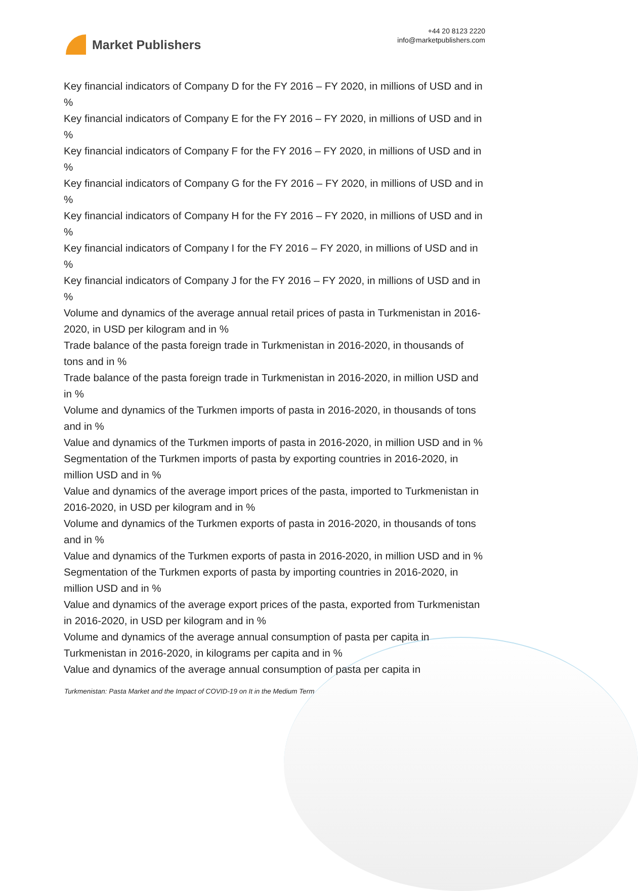Market Publishers
+44 20 8123 2220
info@marketpublishers.com
Key financial indicators of Company D for the FY 2016 – FY 2020, in millions of USD and in %
Key financial indicators of Company E for the FY 2016 – FY 2020, in millions of USD and in %
Key financial indicators of Company F for the FY 2016 – FY 2020, in millions of USD and in %
Key financial indicators of Company G for the FY 2016 – FY 2020, in millions of USD and in %
Key financial indicators of Company H for the FY 2016 – FY 2020, in millions of USD and in %
Key financial indicators of Company I for the FY 2016 – FY 2020, in millions of USD and in %
Key financial indicators of Company J for the FY 2016 – FY 2020, in millions of USD and in %
Volume and dynamics of the average annual retail prices of pasta in Turkmenistan in 2016-2020, in USD per kilogram and in %
Trade balance of the pasta foreign trade in Turkmenistan in 2016-2020, in thousands of tons and in %
Trade balance of the pasta foreign trade in Turkmenistan in 2016-2020, in million USD and in %
Volume and dynamics of the Turkmen imports of pasta in 2016-2020, in thousands of tons and in %
Value and dynamics of the Turkmen imports of pasta in 2016-2020, in million USD and in %
Segmentation of the Turkmen imports of pasta by exporting countries in 2016-2020, in million USD and in %
Value and dynamics of the average import prices of the pasta, imported to Turkmenistan in 2016-2020, in USD per kilogram and in %
Volume and dynamics of the Turkmen exports of pasta in 2016-2020, in thousands of tons and in %
Value and dynamics of the Turkmen exports of pasta in 2016-2020, in million USD and in %
Segmentation of the Turkmen exports of pasta by importing countries in 2016-2020, in million USD and in %
Value and dynamics of the average export prices of the pasta, exported from Turkmenistan in 2016-2020, in USD per kilogram and in %
Volume and dynamics of the average annual consumption of pasta per capita in Turkmenistan in 2016-2020, in kilograms per capita and in %
Value and dynamics of the average annual consumption of pasta per capita in
Turkmenistan: Pasta Market and the Impact of COVID-19 on It in the Medium Term